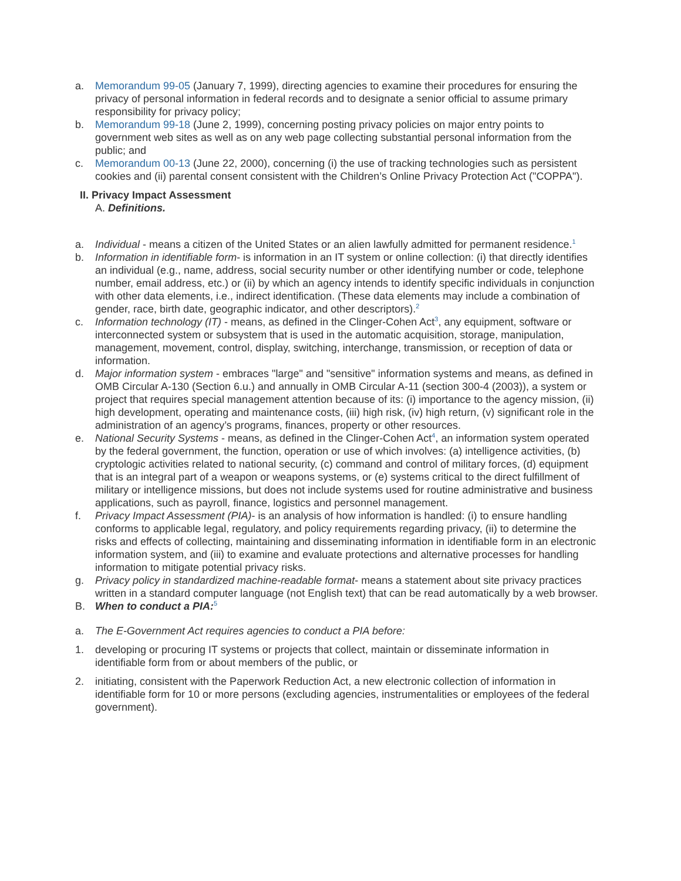a. Memorandum 99-05 (January 7, 1999), directing agencies to examine their procedures for ensuring the privacy of personal information in federal records and to designate a senior official to assume primary responsibility for privacy policy;
b. Memorandum 99-18 (June 2, 1999), concerning posting privacy policies on major entry points to government web sites as well as on any web page collecting substantial personal information from the public; and
c. Memorandum 00-13 (June 22, 2000), concerning (i) the use of tracking technologies such as persistent cookies and (ii) parental consent consistent with the Children’s Online Privacy Protection Act ("COPPA").
II. Privacy Impact Assessment
A. Definitions.
a. Individual - means a citizen of the United States or an alien lawfully admitted for permanent residence.<sup>1</sup>
b. Information in identifiable form- is information in an IT system or online collection: (i) that directly identifies an individual (e.g., name, address, social security number or other identifying number or code, telephone number, email address, etc.) or (ii) by which an agency intends to identify specific individuals in conjunction with other data elements, i.e., indirect identification. (These data elements may include a combination of gender, race, birth date, geographic indicator, and other descriptors).<sup>2</sup>
c. Information technology (IT) - means, as defined in the Clinger-Cohen Act<sup>3</sup>, any equipment, software or interconnected system or subsystem that is used in the automatic acquisition, storage, manipulation, management, movement, control, display, switching, interchange, transmission, or reception of data or information.
d. Major information system - embraces "large" and "sensitive" information systems and means, as defined in OMB Circular A-130 (Section 6.u.) and annually in OMB Circular A-11 (section 300-4 (2003)), a system or project that requires special management attention because of its: (i) importance to the agency mission, (ii) high development, operating and maintenance costs, (iii) high risk, (iv) high return, (v) significant role in the administration of an agency’s programs, finances, property or other resources.
e. National Security Systems - means, as defined in the Clinger-Cohen Act<sup>4</sup>, an information system operated by the federal government, the function, operation or use of which involves: (a) intelligence activities, (b) cryptologic activities related to national security, (c) command and control of military forces, (d) equipment that is an integral part of a weapon or weapons systems, or (e) systems critical to the direct fulfillment of military or intelligence missions, but does not include systems used for routine administrative and business applications, such as payroll, finance, logistics and personnel management.
f. Privacy Impact Assessment (PIA)- is an analysis of how information is handled: (i) to ensure handling conforms to applicable legal, regulatory, and policy requirements regarding privacy, (ii) to determine the risks and effects of collecting, maintaining and disseminating information in identifiable form in an electronic information system, and (iii) to examine and evaluate protections and alternative processes for handling information to mitigate potential privacy risks.
g. Privacy policy in standardized machine-readable format- means a statement about site privacy practices written in a standard computer language (not English text) that can be read automatically by a web browser.
B. When to conduct a PIA:<sup>5</sup>
a. The E-Government Act requires agencies to conduct a PIA before:
1. developing or procuring IT systems or projects that collect, maintain or disseminate information in identifiable form from or about members of the public, or
2. initiating, consistent with the Paperwork Reduction Act, a new electronic collection of information in identifiable form for 10 or more persons (excluding agencies, instrumentalities or employees of the federal government).